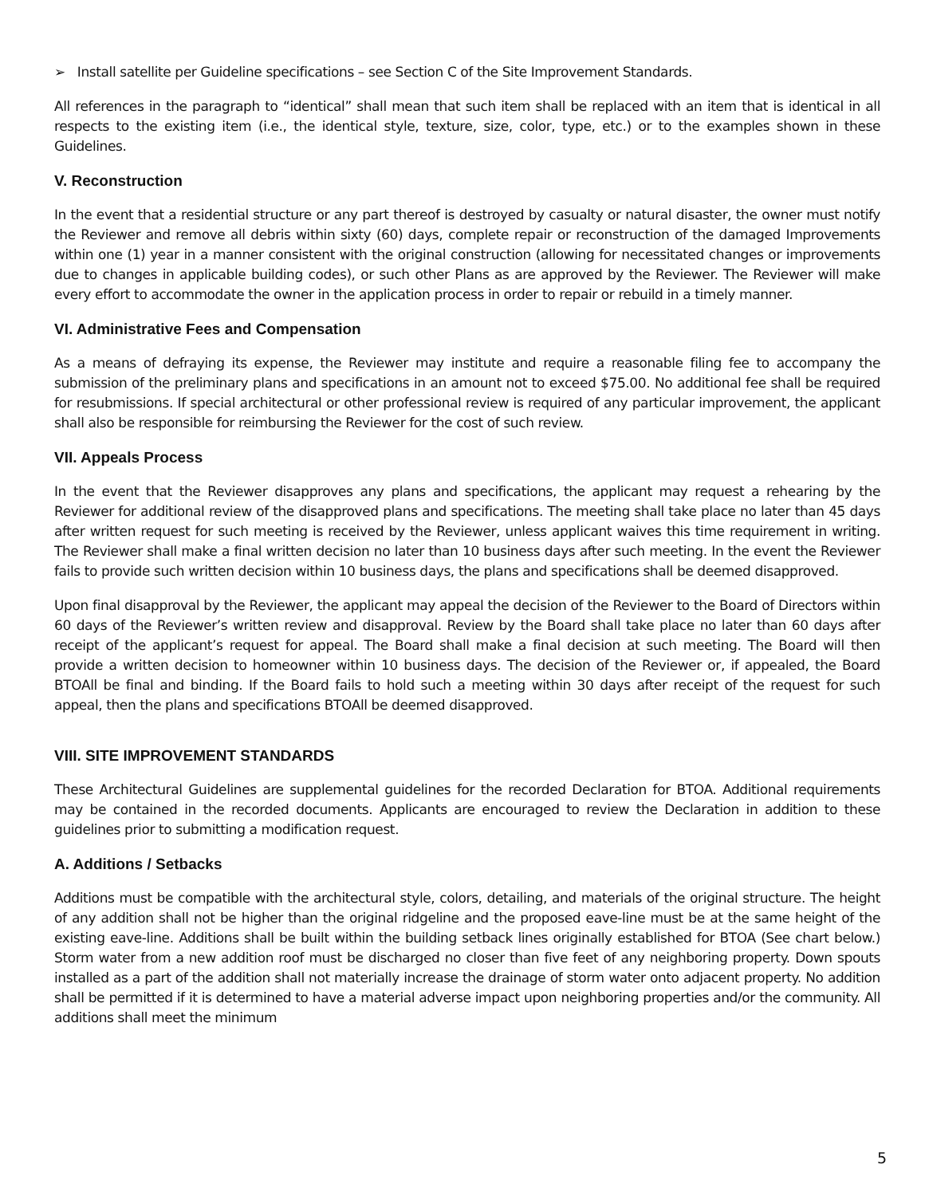➢ Install satellite per Guideline specifications – see Section C of the Site Improvement Standards.
All references in the paragraph to “identical” shall mean that such item shall be replaced with an item that is identical in all respects to the existing item (i.e., the identical style, texture, size, color, type, etc.) or to the examples shown in these Guidelines.
V. Reconstruction
In the event that a residential structure or any part thereof is destroyed by casualty or natural disaster, the owner must notify the Reviewer and remove all debris within sixty (60) days, complete repair or reconstruction of the damaged Improvements within one (1) year in a manner consistent with the original construction (allowing for necessitated changes or improvements due to changes in applicable building codes), or such other Plans as are approved by the Reviewer. The Reviewer will make every effort to accommodate the owner in the application process in order to repair or rebuild in a timely manner.
VI. Administrative Fees and Compensation
As a means of defraying its expense, the Reviewer may institute and require a reasonable filing fee to accompany the submission of the preliminary plans and specifications in an amount not to exceed $75.00. No additional fee shall be required for resubmissions. If special architectural or other professional review is required of any particular improvement, the applicant shall also be responsible for reimbursing the Reviewer for the cost of such review.
VII. Appeals Process
In the event that the Reviewer disapproves any plans and specifications, the applicant may request a rehearing by the Reviewer for additional review of the disapproved plans and specifications. The meeting shall take place no later than 45 days after written request for such meeting is received by the Reviewer, unless applicant waives this time requirement in writing. The Reviewer shall make a final written decision no later than 10 business days after such meeting. In the event the Reviewer fails to provide such written decision within 10 business days, the plans and specifications shall be deemed disapproved.
Upon final disapproval by the Reviewer, the applicant may appeal the decision of the Reviewer to the Board of Directors within 60 days of the Reviewer’s written review and disapproval. Review by the Board shall take place no later than 60 days after receipt of the applicant’s request for appeal. The Board shall make a final decision at such meeting. The Board will then provide a written decision to homeowner within 10 business days. The decision of the Reviewer or, if appealed, the Board BTOAll be final and binding. If the Board fails to hold such a meeting within 30 days after receipt of the request for such appeal, then the plans and specifications BTOAll be deemed disapproved.
VIII. SITE IMPROVEMENT STANDARDS
These Architectural Guidelines are supplemental guidelines for the recorded Declaration for BTOA. Additional requirements may be contained in the recorded documents. Applicants are encouraged to review the Declaration in addition to these guidelines prior to submitting a modification request.
A. Additions / Setbacks
Additions must be compatible with the architectural style, colors, detailing, and materials of the original structure. The height of any addition shall not be higher than the original ridgeline and the proposed eave-line must be at the same height of the existing eave-line. Additions shall be built within the building setback lines originally established for BTOA (See chart below.) Storm water from a new addition roof must be discharged no closer than five feet of any neighboring property. Down spouts installed as a part of the addition shall not materially increase the drainage of storm water onto adjacent property. No addition shall be permitted if it is determined to have a material adverse impact upon neighboring properties and/or the community. All additions shall meet the minimum
5